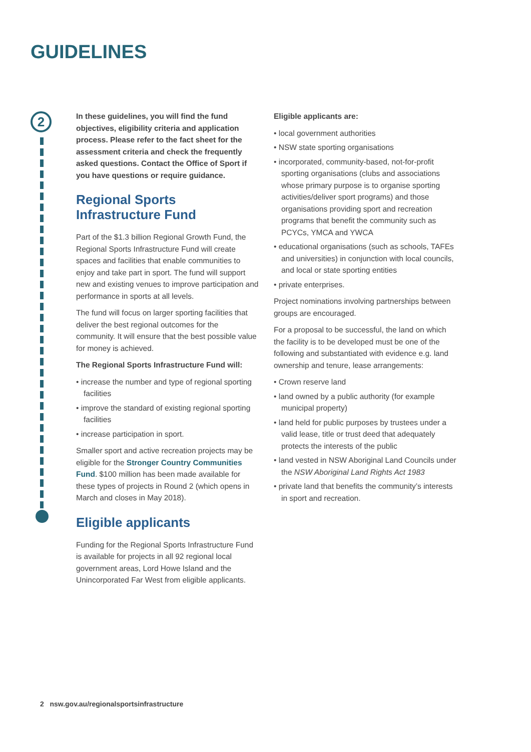GUIDELINES
2
In these guidelines, you will find the fund objectives, eligibility criteria and application process. Please refer to the fact sheet for the assessment criteria and check the frequently asked questions. Contact the Office of Sport if you have questions or require guidance.
Regional Sports Infrastructure Fund
Part of the $1.3 billion Regional Growth Fund, the Regional Sports Infrastructure Fund will create spaces and facilities that enable communities to enjoy and take part in sport. The fund will support new and existing venues to improve participation and performance in sports at all levels.
The fund will focus on larger sporting facilities that deliver the best regional outcomes for the community. It will ensure that the best possible value for money is achieved.
The Regional Sports Infrastructure Fund will:
• increase the number and type of regional sporting facilities
• improve the standard of existing regional sporting facilities
• increase participation in sport.
Smaller sport and active recreation projects may be eligible for the Stronger Country Communities Fund. $100 million has been made available for these types of projects in Round 2 (which opens in March and closes in May 2018).
Eligible applicants
Funding for the Regional Sports Infrastructure Fund is available for projects in all 92 regional local government areas, Lord Howe Island and the Unincorporated Far West from eligible applicants.
Eligible applicants are:
• local government authorities
• NSW state sporting organisations
• incorporated, community-based, not-for-profit sporting organisations (clubs and associations whose primary purpose is to organise sporting activities/deliver sport programs) and those organisations providing sport and recreation programs that benefit the community such as PCYCs, YMCA and YWCA
• educational organisations (such as schools, TAFEs and universities) in conjunction with local councils, and local or state sporting entities
• private enterprises.
Project nominations involving partnerships between groups are encouraged.
For a proposal to be successful, the land on which the facility is to be developed must be one of the following and substantiated with evidence e.g. land ownership and tenure, lease arrangements:
• Crown reserve land
• land owned by a public authority (for example municipal property)
• land held for public purposes by trustees under a valid lease, title or trust deed that adequately protects the interests of the public
• land vested in NSW Aboriginal Land Councils under the NSW Aboriginal Land Rights Act 1983
• private land that benefits the community’s interests in sport and recreation.
2 nsw.gov.au/regionalsportsinfrastructure